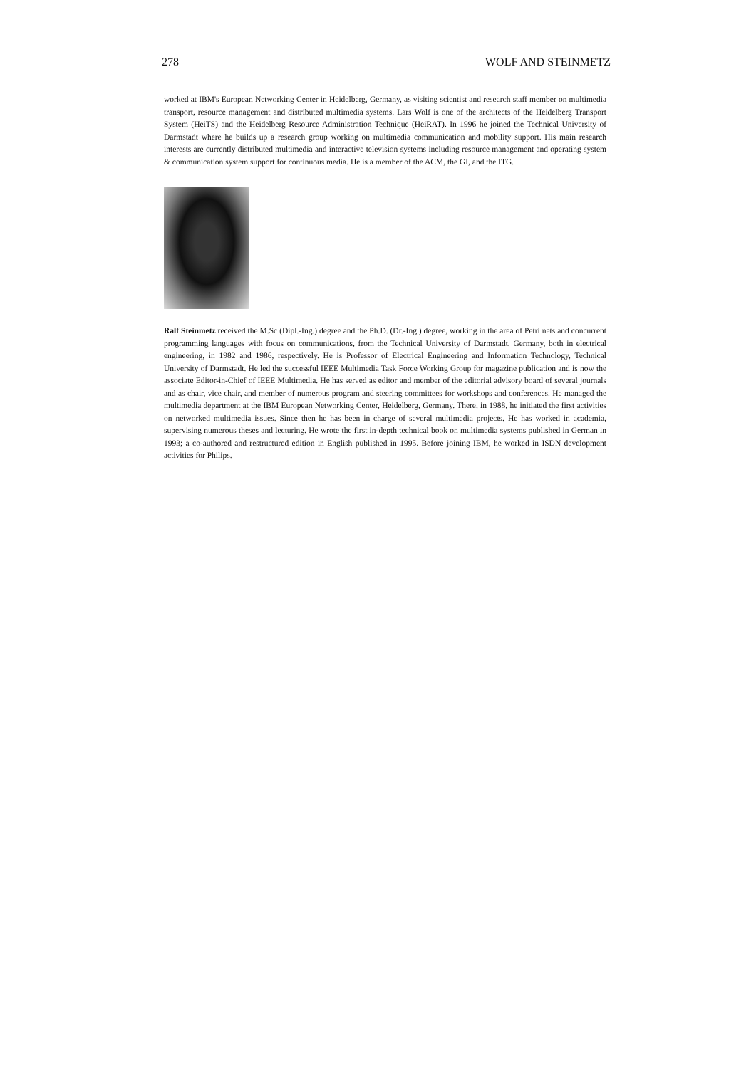278 WOLF AND STEINMETZ
worked at IBM's European Networking Center in Heidelberg, Germany, as visiting scientist and research staff member on multimedia transport, resource management and distributed multimedia systems. Lars Wolf is one of the architects of the Heidelberg Transport System (HeiTS) and the Heidelberg Resource Administration Technique (HeiRAT). In 1996 he joined the Technical University of Darmstadt where he builds up a research group working on multimedia communication and mobility support. His main research interests are currently distributed multimedia and interactive television systems including resource management and operating system & communication system support for continuous media. He is a member of the ACM, the GI, and the ITG.
Ralf Steinmetz received the M.Sc (Dipl.-Ing.) degree and the Ph.D. (Dr.-Ing.) degree, working in the area of Petri nets and concurrent programming languages with focus on communications, from the Technical University of Darmstadt, Germany, both in electrical engineering, in 1982 and 1986, respectively. He is Professor of Electrical Engineering and Information Technology, Technical University of Darmstadt. He led the successful IEEE Multimedia Task Force Working Group for magazine publication and is now the associate Editor-in-Chief of IEEE Multimedia. He has served as editor and member of the editorial advisory board of several journals and as chair, vice chair, and member of numerous program and steering committees for workshops and conferences. He managed the multimedia department at the IBM European Networking Center, Heidelberg, Germany. There, in 1988, he initiated the first activities on networked multimedia issues. Since then he has been in charge of several multimedia projects. He has worked in academia, supervising numerous theses and lecturing. He wrote the first in-depth technical book on multimedia systems published in German in 1993; a co-authored and restructured edition in English published in 1995. Before joining IBM, he worked in ISDN development activities for Philips.